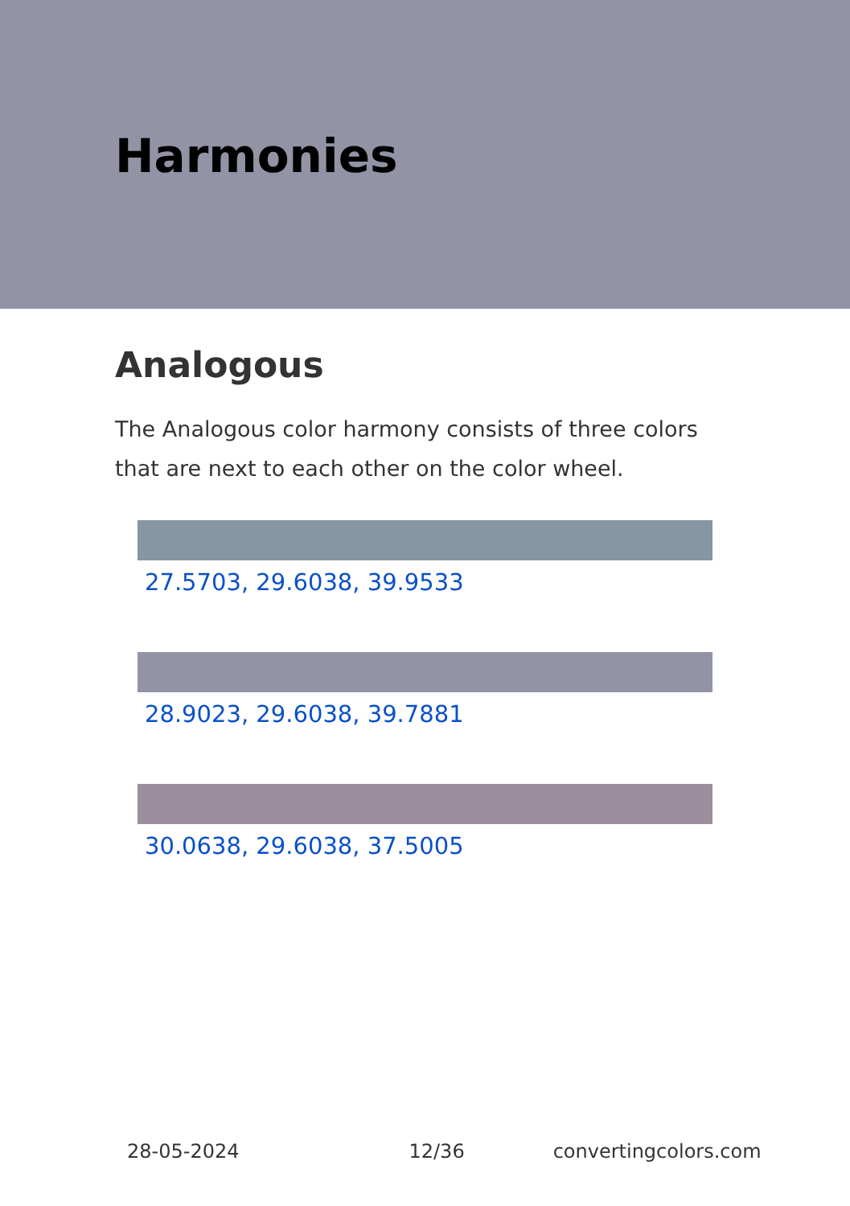Harmonies
Analogous
The Analogous color harmony consists of three colors that are next to each other on the color wheel.
27.5703, 29.6038, 39.9533
28.9023, 29.6038, 39.7881
30.0638, 29.6038, 37.5005
28-05-2024 12/36 convertingcolors.com